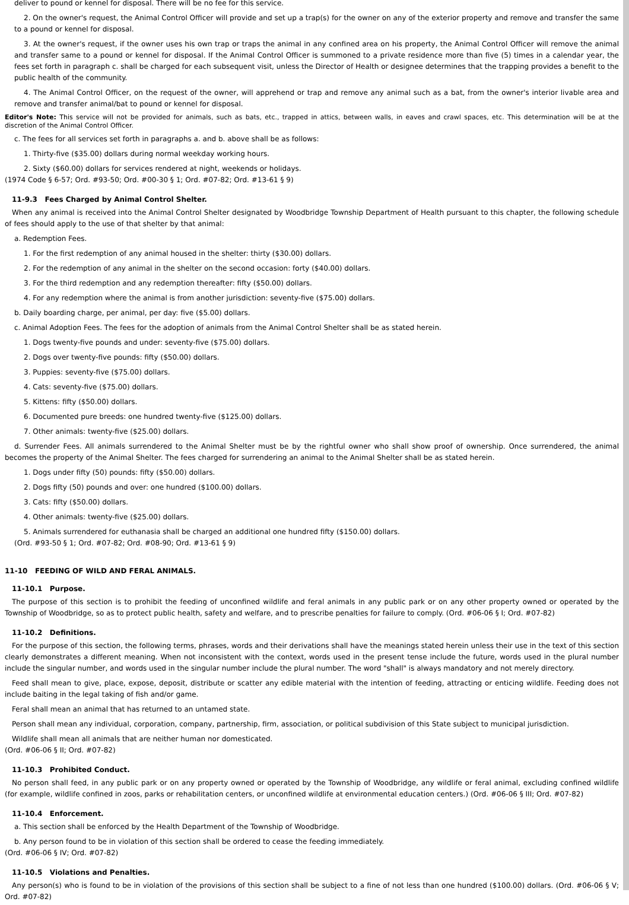deliver to pound or kennel for disposal. There will be no fee for this service.
2. On the owner's request, the Animal Control Officer will provide and set up a trap(s) for the owner on any of the exterior property and remove and transfer the same to a pound or kennel for disposal.
3. At the owner's request, if the owner uses his own trap or traps the animal in any confined area on his property, the Animal Control Officer will remove the animal and transfer same to a pound or kennel for disposal. If the Animal Control Officer is summoned to a private residence more than five (5) times in a calendar year, the fees set forth in paragraph c. shall be charged for each subsequent visit, unless the Director of Health or designee determines that the trapping provides a benefit to the public health of the community.
4. The Animal Control Officer, on the request of the owner, will apprehend or trap and remove any animal such as a bat, from the owner's interior livable area and remove and transfer animal/bat to pound or kennel for disposal.
Editor's Note: This service will not be provided for animals, such as bats, etc., trapped in attics, between walls, in eaves and crawl spaces, etc. This determination will be at the discretion of the Animal Control Officer.
c. The fees for all services set forth in paragraphs a. and b. above shall be as follows:
1. Thirty-five ($35.00) dollars during normal weekday working hours.
2. Sixty ($60.00) dollars for services rendered at night, weekends or holidays.
(1974 Code § 6-57; Ord. #93-50; Ord. #00-30 § 1; Ord. #07-82; Ord. #13-61 § 9)
11-9.3 Fees Charged by Animal Control Shelter.
When any animal is received into the Animal Control Shelter designated by Woodbridge Township Department of Health pursuant to this chapter, the following schedule of fees should apply to the use of that shelter by that animal:
a. Redemption Fees.
1. For the first redemption of any animal housed in the shelter: thirty ($30.00) dollars.
2. For the redemption of any animal in the shelter on the second occasion: forty ($40.00) dollars.
3. For the third redemption and any redemption thereafter: fifty ($50.00) dollars.
4. For any redemption where the animal is from another jurisdiction: seventy-five ($75.00) dollars.
b. Daily boarding charge, per animal, per day: five ($5.00) dollars.
c. Animal Adoption Fees. The fees for the adoption of animals from the Animal Control Shelter shall be as stated herein.
1. Dogs twenty-five pounds and under: seventy-five ($75.00) dollars.
2. Dogs over twenty-five pounds: fifty ($50.00) dollars.
3. Puppies: seventy-five ($75.00) dollars.
4. Cats: seventy-five ($75.00) dollars.
5. Kittens: fifty ($50.00) dollars.
6. Documented pure breeds: one hundred twenty-five ($125.00) dollars.
7. Other animals: twenty-five ($25.00) dollars.
d. Surrender Fees. All animals surrendered to the Animal Shelter must be by the rightful owner who shall show proof of ownership. Once surrendered, the animal becomes the property of the Animal Shelter. The fees charged for surrendering an animal to the Animal Shelter shall be as stated herein.
1. Dogs under fifty (50) pounds: fifty ($50.00) dollars.
2. Dogs fifty (50) pounds and over: one hundred ($100.00) dollars.
3. Cats: fifty ($50.00) dollars.
4. Other animals: twenty-five ($25.00) dollars.
5. Animals surrendered for euthanasia shall be charged an additional one hundred fifty ($150.00) dollars.
(Ord. #93-50 § 1; Ord. #07-82; Ord. #08-90; Ord. #13-61 § 9)
11-10 FEEDING OF WILD AND FERAL ANIMALS.
11-10.1 Purpose.
The purpose of this section is to prohibit the feeding of unconfined wildlife and feral animals in any public park or on any other property owned or operated by the Township of Woodbridge, so as to protect public health, safety and welfare, and to prescribe penalties for failure to comply. (Ord. #06-06 § I; Ord. #07-82)
11-10.2 Definitions.
For the purpose of this section, the following terms, phrases, words and their derivations shall have the meanings stated herein unless their use in the text of this section clearly demonstrates a different meaning. When not inconsistent with the context, words used in the present tense include the future, words used in the plural number include the singular number, and words used in the singular number include the plural number. The word "shall" is always mandatory and not merely directory.
Feed shall mean to give, place, expose, deposit, distribute or scatter any edible material with the intention of feeding, attracting or enticing wildlife. Feeding does not include baiting in the legal taking of fish and/or game.
Feral shall mean an animal that has returned to an untamed state.
Person shall mean any individual, corporation, company, partnership, firm, association, or political subdivision of this State subject to municipal jurisdiction.
Wildlife shall mean all animals that are neither human nor domesticated.
(Ord. #06-06 § II; Ord. #07-82)
11-10.3 Prohibited Conduct.
No person shall feed, in any public park or on any property owned or operated by the Township of Woodbridge, any wildlife or feral animal, excluding confined wildlife (for example, wildlife confined in zoos, parks or rehabilitation centers, or unconfined wildlife at environmental education centers.) (Ord. #06-06 § III; Ord. #07-82)
11-10.4 Enforcement.
a. This section shall be enforced by the Health Department of the Township of Woodbridge.
b. Any person found to be in violation of this section shall be ordered to cease the feeding immediately.
(Ord. #06-06 § IV; Ord. #07-82)
11-10.5 Violations and Penalties.
Any person(s) who is found to be in violation of the provisions of this section shall be subject to a fine of not less than one hundred ($100.00) dollars. (Ord. #06-06 § V; Ord. #07-82)